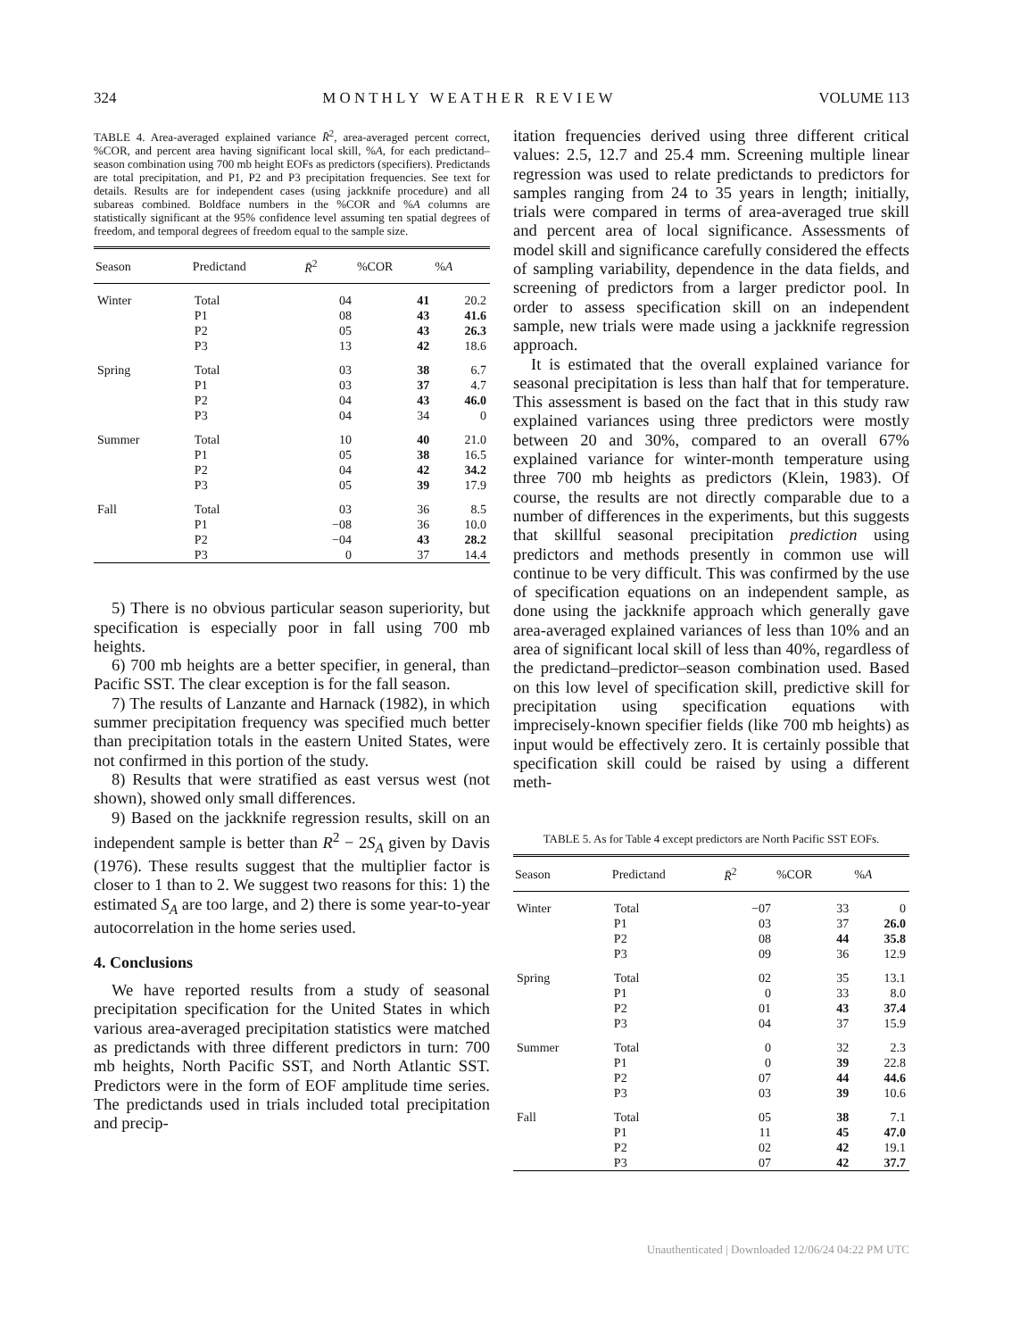324 M O N T H L Y W E A T H E R R E V I E W VOLUME 113
TABLE 4. Area-averaged explained variance R̄<sup>2</sup>, area-averaged percent correct, %COR, and percent area having significant local skill, %A, for each predictand–season combination using 700 mb height EOFs as predictors (specifiers). Predictands are total precipitation, and P1, P2 and P3 precipitation frequencies. See text for details. Results are for independent cases (using jackknife procedure) and all subareas combined. Boldface numbers in the %COR and %A columns are statistically significant at the 95% confidence level assuming ten spatial degrees of freedom, and temporal degrees of freedom equal to the sample size.
| Season | Predictand | R̄<sup>2</sup> | %COR | % A |
| --- | --- | --- | --- | --- |
| Winter | Total | 04 | 41 | 20.2 |
| | P1 | 08 | 43 | 41.6 |
| | P2 | 05 | 43 | 26.3 |
| | P3 | 13 | 42 | 18.6 |
| Spring | Total | 03 | 38 | 6.7 |
| | P1 | 03 | 37 | 4.7 |
| | P2 | 04 | 43 | 46.0 |
| | P3 | 04 | 34 | 0 |
| Summer | Total | 10 | 40 | 21.0 |
| | P1 | 05 | 38 | 16.5 |
| | P2 | 04 | 42 | 34.2 |
| | P3 | 05 | 39 | 17.9 |
| Fall | Total | 03 | 36 | 8.5 |
| | P1 | −08 | 36 | 10.0 |
| | P2 | −04 | 43 | 28.2 |
| | P3 | 0 | 37 | 14.4 |
5) There is no obvious particular season superiority, but specification is especially poor in fall using 700 mb heights.
6) 700 mb heights are a better specifier, in general, than Pacific SST. The clear exception is for the fall season.
7) The results of Lanzante and Harnack (1982), in which summer precipitation frequency was specified much better than precipitation totals in the eastern United States, were not confirmed in this portion of the study.
8) Results that were stratified as east versus west (not shown), showed only small differences.
9) Based on the jackknife regression results, skill on an independent sample is better than R<sup>2</sup> − 2S<sub>A</sub> given by Davis (1976). These results suggest that the multiplier factor is closer to 1 than to 2. We suggest two reasons for this: 1) the estimated S<sub>A</sub> are too large, and 2) there is some year-to-year autocorrelation in the home series used.
4. Conclusions
We have reported results from a study of seasonal precipitation specification for the United States in which various area-averaged precipitation statistics were matched as predictands with three different predictors in turn: 700 mb heights, North Pacific SST, and North Atlantic SST. Predictors were in the form of EOF amplitude time series. The predictands used in trials included total precipitation and precip-
itation frequencies derived using three different critical values: 2.5, 12.7 and 25.4 mm. Screening multiple linear regression was used to relate predictands to predictors for samples ranging from 24 to 35 years in length; initially, trials were compared in terms of area-averaged true skill and percent area of local significance. Assessments of model skill and significance carefully considered the effects of sampling variability, dependence in the data fields, and screening of predictors from a larger predictor pool. In order to assess specification skill on an independent sample, new trials were made using a jackknife regression approach.
It is estimated that the overall explained variance for seasonal precipitation is less than half that for temperature. This assessment is based on the fact that in this study raw explained variances using three predictors were mostly between 20 and 30%, compared to an overall 67% explained variance for winter-month temperature using three 700 mb heights as predictors (Klein, 1983). Of course, the results are not directly comparable due to a number of differences in the experiments, but this suggests that skillful seasonal precipitation prediction using predictors and methods presently in common use will continue to be very difficult. This was confirmed by the use of specification equations on an independent sample, as done using the jackknife approach which generally gave area-averaged explained variances of less than 10% and an area of significant local skill of less than 40%, regardless of the predictand–predictor–season combination used. Based on this low level of specification skill, predictive skill for precipitation using specification equations with imprecisely-known specifier fields (like 700 mb heights) as input would be effectively zero. It is certainly possible that specification skill could be raised by using a different meth-
TABLE 5. As for Table 4 except predictors are North Pacific SST EOFs.
| Season | Predictand | R̄<sup>2</sup> | %COR | % A |
| --- | --- | --- | --- | --- |
| Winter | Total | −07 | 33 | 0 |
| | P1 | 03 | 37 | 26.0 |
| | P2 | 08 | 44 | 35.8 |
| | P3 | 09 | 36 | 12.9 |
| Spring | Total | 02 | 35 | 13.1 |
| | P1 | 0 | 33 | 8.0 |
| | P2 | 01 | 43 | 37.4 |
| | P3 | 04 | 37 | 15.9 |
| Summer | Total | 0 | 32 | 2.3 |
| | P1 | 0 | 39 | 22.8 |
| | P2 | 07 | 44 | 44.6 |
| | P3 | 03 | 39 | 10.6 |
| Fall | Total | 05 | 38 | 7.1 |
| | P1 | 11 | 45 | 47.0 |
| | P2 | 02 | 42 | 19.1 |
| | P3 | 07 | 42 | 37.7 |
Unauthenticated | Downloaded 12/06/24 04:22 PM UTC